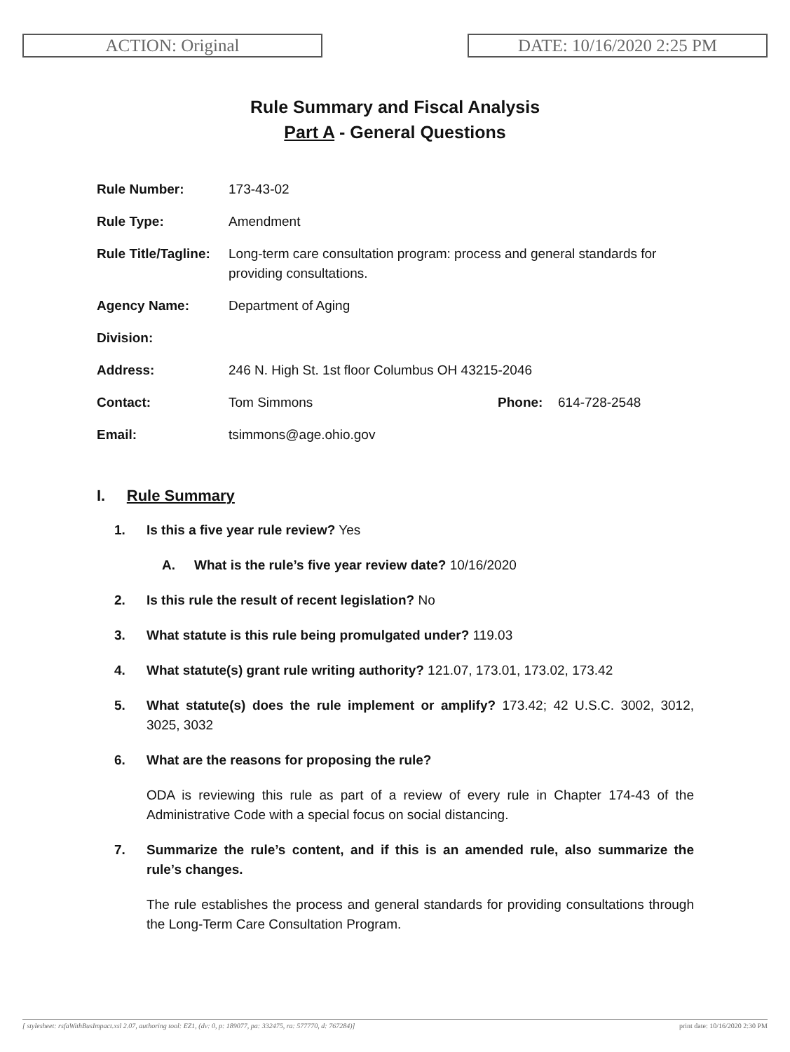ACTION: Original DATE: 10/16/2020 2:25 PM
Rule Summary and Fiscal Analysis
Part A - General Questions
| Rule Number: | 173-43-02 | | |
| Rule Type: | Amendment | | |
| Rule Title/Tagline: | Long-term care consultation program: process and general standards for providing consultations. | | |
| Agency Name: | Department of Aging | | |
| Division: | | | |
| Address: | 246 N. High St. 1st floor Columbus OH 43215-2046 | | |
| Contact: | Tom Simmons | Phone: | 614-728-2548 |
| Email: | tsimmons@age.ohio.gov | | |
I. Rule Summary
1. Is this a five year rule review? Yes
A. What is the rule’s five year review date? 10/16/2020
2. Is this rule the result of recent legislation? No
3. What statute is this rule being promulgated under? 119.03
4. What statute(s) grant rule writing authority? 121.07, 173.01, 173.02, 173.42
5. What statute(s) does the rule implement or amplify? 173.42; 42 U.S.C. 3002, 3012, 3025, 3032
6. What are the reasons for proposing the rule?
ODA is reviewing this rule as part of a review of every rule in Chapter 174-43 of the Administrative Code with a special focus on social distancing.
7. Summarize the rule’s content, and if this is an amended rule, also summarize the rule’s changes.
The rule establishes the process and general standards for providing consultations through the Long-Term Care Consultation Program.
[ stylesheet: rsfaWithBusImpact.xsl 2.07, authoring tool: EZ1, (dv: 0, p: 189077, pa: 332475, ra: 577770, d: 767284)] print date: 10/16/2020 2:30 PM